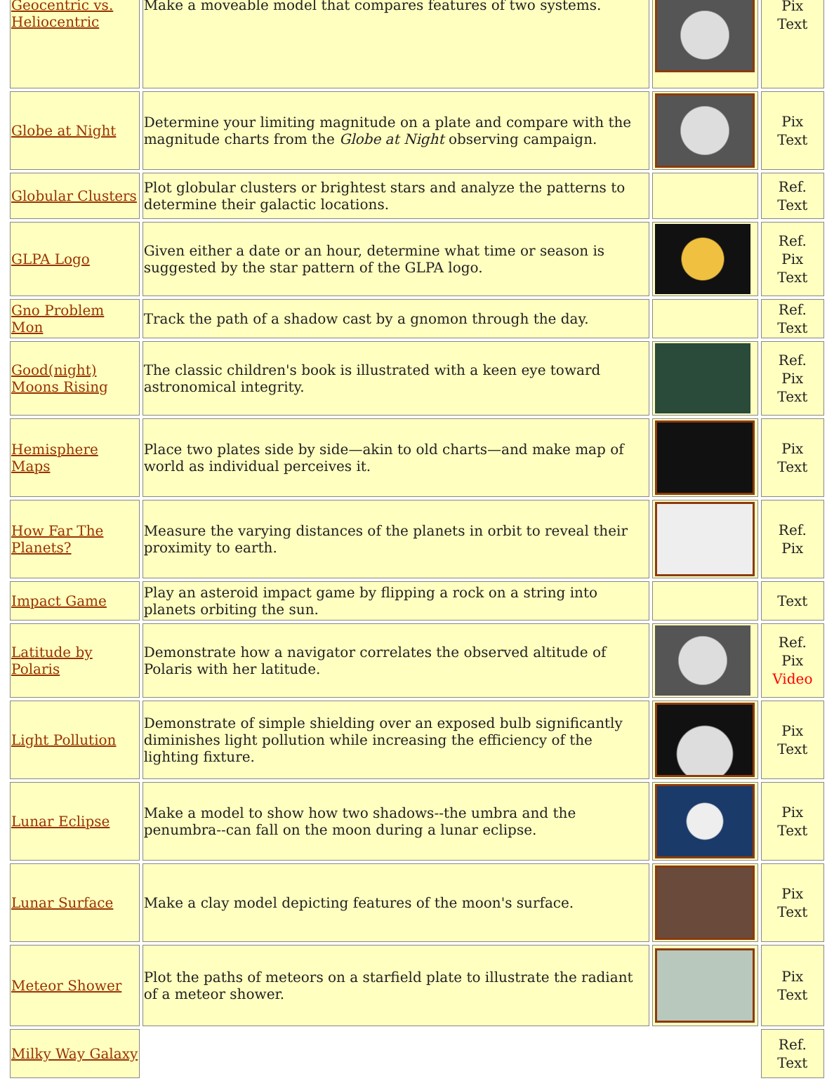| Geocentric vs. Heliocentric | Make a moveable model that compares features of two systems. | | Pix Text |
| Globe at Night | Determine your limiting magnitude on a plate and compare with the magnitude charts from the Globe at Night observing campaign. | | Pix Text |
| Globular Clusters | Plot globular clusters or brightest stars and analyze the patterns to determine their galactic locations. | | Ref. Text |
| GLPA Logo | Given either a date or an hour, determine what time or season is suggested by the star pattern of the GLPA logo. | | Ref. Pix Text |
| Gno Problem Mon | Track the path of a shadow cast by a gnomon through the day. | | Ref. Text |
| Good(night) Moons Rising | The classic children's book is illustrated with a keen eye toward astronomical integrity. | | Ref. Pix Text |
| Hemisphere Maps | Place two plates side by side—akin to old charts—and make map of world as individual perceives it. | | Pix Text |
| How Far The Planets? | Measure the varying distances of the planets in orbit to reveal their proximity to earth. | | Ref. Pix |
| Impact Game | Play an asteroid impact game by flipping a rock on a string into planets orbiting the sun. | | Text |
| Latitude by Polaris | Demonstrate how a navigator correlates the observed altitude of Polaris with her latitude. | | Ref. Pix Video |
| Light Pollution | Demonstrate of simple shielding over an exposed bulb significantly diminishes light pollution while increasing the efficiency of the lighting fixture. | | Pix Text |
| Lunar Eclipse | Make a model to show how two shadows--the umbra and the penumbra--can fall on the moon during a lunar eclipse. | | Pix Text |
| Lunar Surface | Make a clay model depicting features of the moon's surface. | | Pix Text |
| Meteor Shower | Plot the paths of meteors on a starfield plate to illustrate the radiant of a meteor shower. | | Pix Text |
| Milky Way Galaxy | | | Ref. Text |